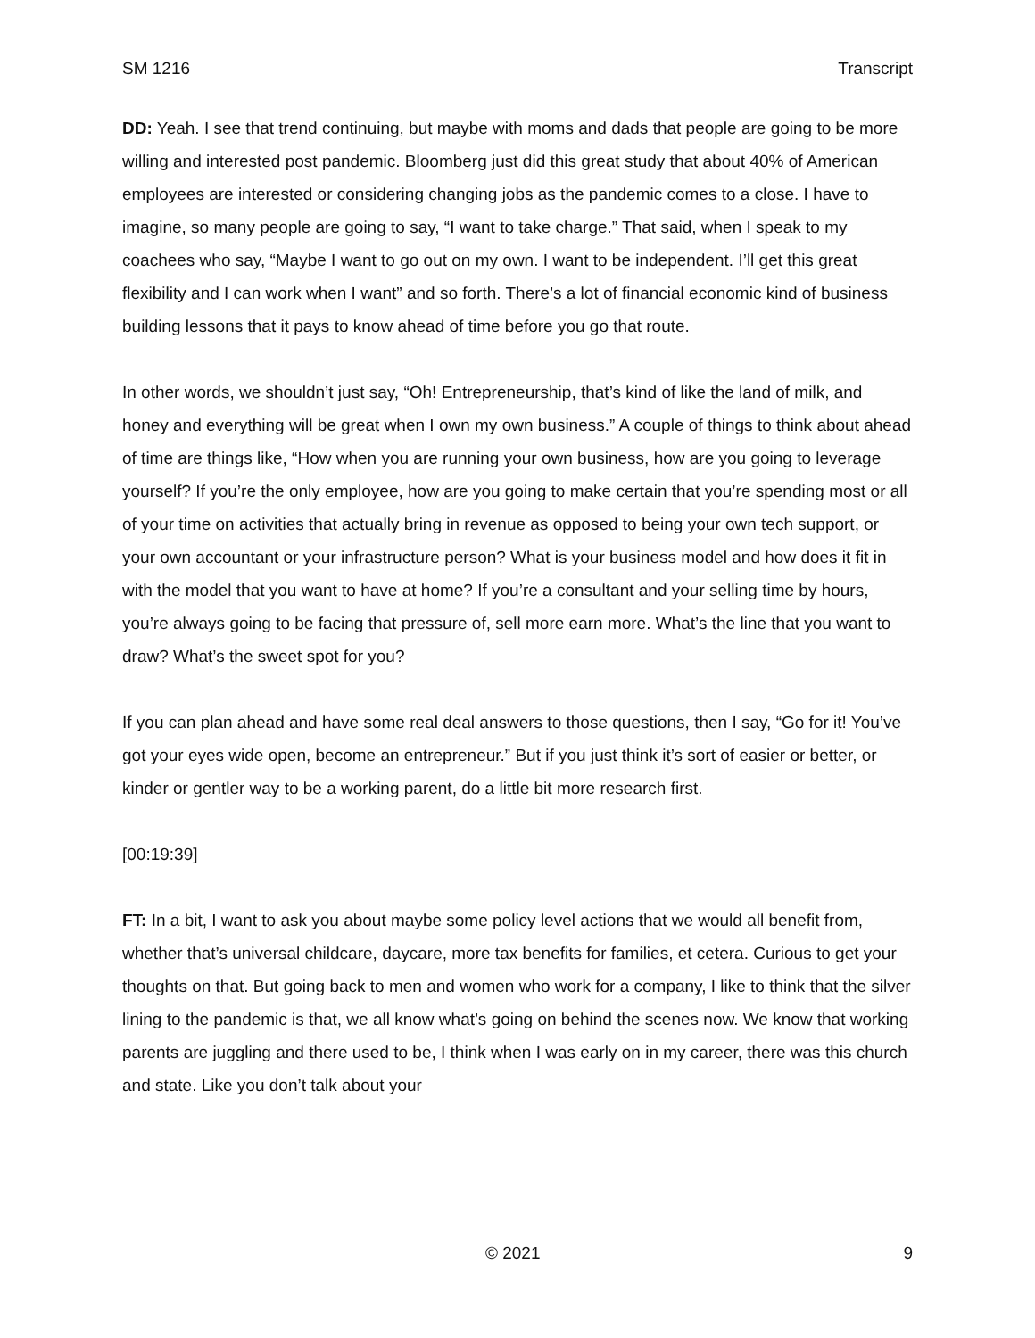SM 1216 Transcript
DD: Yeah. I see that trend continuing, but maybe with moms and dads that people are going to be more willing and interested post pandemic. Bloomberg just did this great study that about 40% of American employees are interested or considering changing jobs as the pandemic comes to a close. I have to imagine, so many people are going to say, “I want to take charge.” That said, when I speak to my coachees who say, “Maybe I want to go out on my own. I want to be independent. I’ll get this great flexibility and I can work when I want” and so forth. There’s a lot of financial economic kind of business building lessons that it pays to know ahead of time before you go that route.
In other words, we shouldn’t just say, “Oh! Entrepreneurship, that’s kind of like the land of milk, and honey and everything will be great when I own my own business.” A couple of things to think about ahead of time are things like, “How when you are running your own business, how are you going to leverage yourself? If you’re the only employee, how are you going to make certain that you’re spending most or all of your time on activities that actually bring in revenue as opposed to being your own tech support, or your own accountant or your infrastructure person? What is your business model and how does it fit in with the model that you want to have at home? If you’re a consultant and your selling time by hours, you’re always going to be facing that pressure of, sell more earn more. What’s the line that you want to draw? What’s the sweet spot for you?
If you can plan ahead and have some real deal answers to those questions, then I say, “Go for it! You’ve got your eyes wide open, become an entrepreneur.” But if you just think it’s sort of easier or better, or kinder or gentler way to be a working parent, do a little bit more research first.
[00:19:39]
FT: In a bit, I want to ask you about maybe some policy level actions that we would all benefit from, whether that’s universal childcare, daycare, more tax benefits for families, et cetera. Curious to get your thoughts on that. But going back to men and women who work for a company, I like to think that the silver lining to the pandemic is that, we all know what’s going on behind the scenes now. We know that working parents are juggling and there used to be, I think when I was early on in my career, there was this church and state. Like you don’t talk about your
© 2021 9